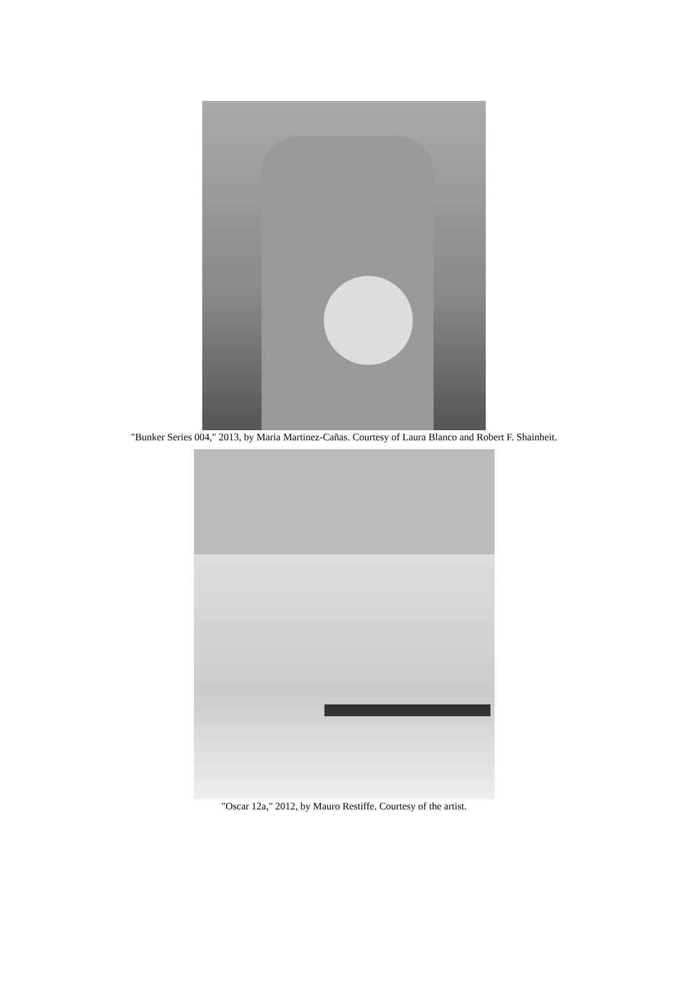"Bunker Series 004," 2013, by Maria Martinez-Cañas. Courtesy of Laura Blanco and Robert F. Shainheit.
"Oscar 12a," 2012, by Mauro Restiffe. Courtesy of the artist.